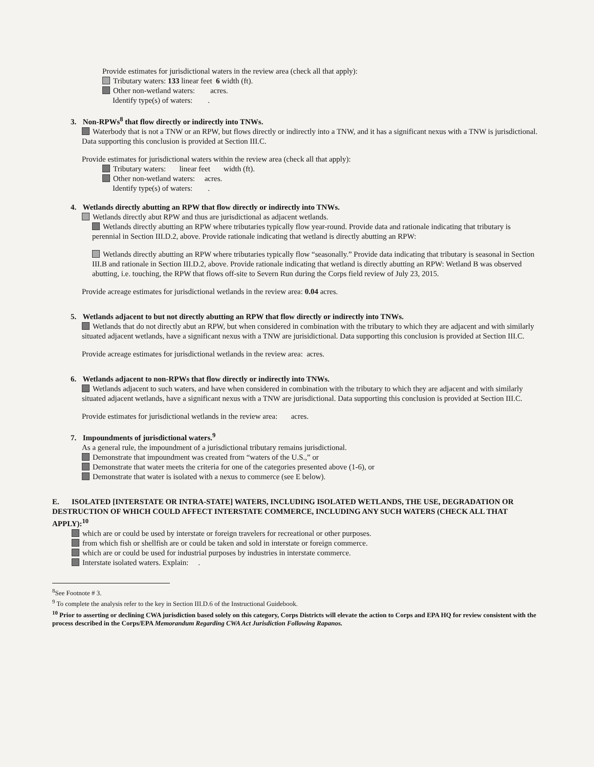Provide estimates for jurisdictional waters in the review area (check all that apply):
Tributary waters: 133 linear feet 6 width (ft).
Other non-wetland waters: acres.
Identify type(s) of waters: .
3. Non-RPWs<sup>8</sup> that flow directly or indirectly into TNWs.
Waterbody that is not a TNW or an RPW, but flows directly or indirectly into a TNW, and it has a significant nexus with a TNW is jurisdictional. Data supporting this conclusion is provided at Section III.C.
Provide estimates for jurisdictional waters within the review area (check all that apply):
Tributary waters: linear feet width (ft).
Other non-wetland waters: acres.
Identify type(s) of waters: .
4. Wetlands directly abutting an RPW that flow directly or indirectly into TNWs.
Wetlands directly abut RPW and thus are jurisdictional as adjacent wetlands.
Wetlands directly abutting an RPW where tributaries typically flow year-round. Provide data and rationale indicating that tributary is perennial in Section III.D.2, above. Provide rationale indicating that wetland is directly abutting an RPW:
Wetlands directly abutting an RPW where tributaries typically flow “seasonally.” Provide data indicating that tributary is seasonal in Section III.B and rationale in Section III.D.2, above. Provide rationale indicating that wetland is directly abutting an RPW: Wetland B was observed abutting, i.e. touching, the RPW that flows off-site to Severn Run during the Corps field review of July 23, 2015.
Provide acreage estimates for jurisdictional wetlands in the review area: 0.04 acres.
5. Wetlands adjacent to but not directly abutting an RPW that flow directly or indirectly into TNWs.
Wetlands that do not directly abut an RPW, but when considered in combination with the tributary to which they are adjacent and with similarly situated adjacent wetlands, have a significant nexus with a TNW are jurisidictional. Data supporting this conclusion is provided at Section III.C.
Provide acreage estimates for jurisdictional wetlands in the review area: acres.
6. Wetlands adjacent to non-RPWs that flow directly or indirectly into TNWs.
Wetlands adjacent to such waters, and have when considered in combination with the tributary to which they are adjacent and with similarly situated adjacent wetlands, have a significant nexus with a TNW are jurisdictional. Data supporting this conclusion is provided at Section III.C.
Provide estimates for jurisdictional wetlands in the review area: acres.
7. Impoundments of jurisdictional waters.<sup>9</sup>
As a general rule, the impoundment of a jurisdictional tributary remains jurisdictional.
Demonstrate that impoundment was created from “waters of the U.S.,” or
Demonstrate that water meets the criteria for one of the categories presented above (1-6), or
Demonstrate that water is isolated with a nexus to commerce (see E below).
E. ISOLATED [INTERSTATE OR INTRA-STATE] WATERS, INCLUDING ISOLATED WETLANDS, THE USE, DEGRADATION OR DESTRUCTION OF WHICH COULD AFFECT INTERSTATE COMMERCE, INCLUDING ANY SUCH WATERS (CHECK ALL THAT APPLY):<sup>10</sup>
which are or could be used by interstate or foreign travelers for recreational or other purposes.
from which fish or shellfish are or could be taken and sold in interstate or foreign commerce.
which are or could be used for industrial purposes by industries in interstate commerce.
Interstate isolated waters. Explain: .
<sup>8</sup> See Footnote # 3.
<sup>9</sup> To complete the analysis refer to the key in Section III.D.6 of the Instructional Guidebook.
<sup>10</sup> Prior to asserting or declining CWA jurisdiction based solely on this category, Corps Districts will elevate the action to Corps and EPA HQ for review consistent with the process described in the Corps/EPA Memorandum Regarding CWA Act Jurisdiction Following Rapanos.